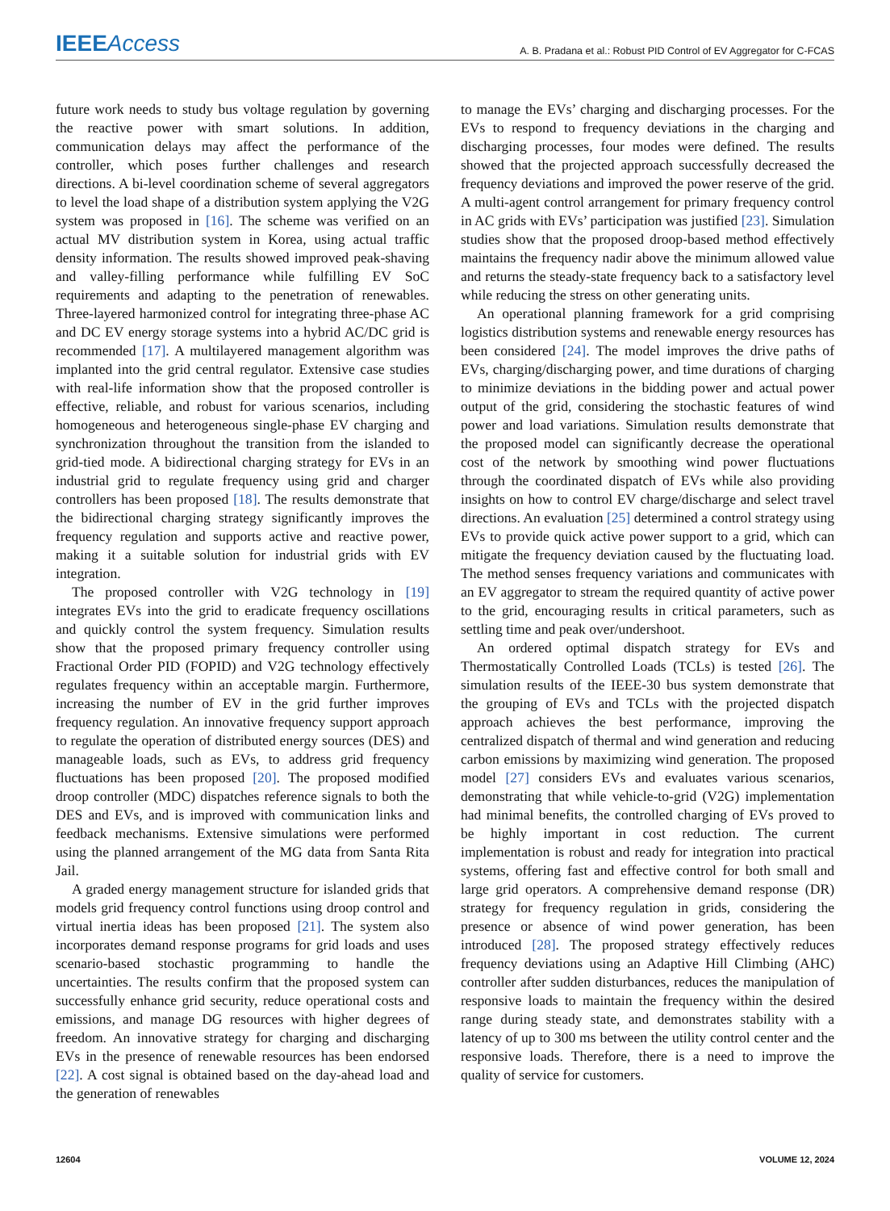IEEEAccess A. B. Pradana et al.: Robust PID Control of EV Aggregator for C-FCAS
future work needs to study bus voltage regulation by governing the reactive power with smart solutions. In addition, communication delays may affect the performance of the controller, which poses further challenges and research directions. A bi-level coordination scheme of several aggregators to level the load shape of a distribution system applying the V2G system was proposed in [16]. The scheme was verified on an actual MV distribution system in Korea, using actual traffic density information. The results showed improved peak-shaving and valley-filling performance while fulfilling EV SoC requirements and adapting to the penetration of renewables. Three-layered harmonized control for integrating three-phase AC and DC EV energy storage systems into a hybrid AC/DC grid is recommended [17]. A multilayered management algorithm was implanted into the grid central regulator. Extensive case studies with real-life information show that the proposed controller is effective, reliable, and robust for various scenarios, including homogeneous and heterogeneous single-phase EV charging and synchronization throughout the transition from the islanded to grid-tied mode. A bidirectional charging strategy for EVs in an industrial grid to regulate frequency using grid and charger controllers has been proposed [18]. The results demonstrate that the bidirectional charging strategy significantly improves the frequency regulation and supports active and reactive power, making it a suitable solution for industrial grids with EV integration.
The proposed controller with V2G technology in [19] integrates EVs into the grid to eradicate frequency oscillations and quickly control the system frequency. Simulation results show that the proposed primary frequency controller using Fractional Order PID (FOPID) and V2G technology effectively regulates frequency within an acceptable margin. Furthermore, increasing the number of EV in the grid further improves frequency regulation. An innovative frequency support approach to regulate the operation of distributed energy sources (DES) and manageable loads, such as EVs, to address grid frequency fluctuations has been proposed [20]. The proposed modified droop controller (MDC) dispatches reference signals to both the DES and EVs, and is improved with communication links and feedback mechanisms. Extensive simulations were performed using the planned arrangement of the MG data from Santa Rita Jail.
A graded energy management structure for islanded grids that models grid frequency control functions using droop control and virtual inertia ideas has been proposed [21]. The system also incorporates demand response programs for grid loads and uses scenario-based stochastic programming to handle the uncertainties. The results confirm that the proposed system can successfully enhance grid security, reduce operational costs and emissions, and manage DG resources with higher degrees of freedom. An innovative strategy for charging and discharging EVs in the presence of renewable resources has been endorsed [22]. A cost signal is obtained based on the day-ahead load and the generation of renewables
to manage the EVs’ charging and discharging processes. For the EVs to respond to frequency deviations in the charging and discharging processes, four modes were defined. The results showed that the projected approach successfully decreased the frequency deviations and improved the power reserve of the grid. A multi-agent control arrangement for primary frequency control in AC grids with EVs’ participation was justified [23]. Simulation studies show that the proposed droop-based method effectively maintains the frequency nadir above the minimum allowed value and returns the steady-state frequency back to a satisfactory level while reducing the stress on other generating units.
An operational planning framework for a grid comprising logistics distribution systems and renewable energy resources has been considered [24]. The model improves the drive paths of EVs, charging/discharging power, and time durations of charging to minimize deviations in the bidding power and actual power output of the grid, considering the stochastic features of wind power and load variations. Simulation results demonstrate that the proposed model can significantly decrease the operational cost of the network by smoothing wind power fluctuations through the coordinated dispatch of EVs while also providing insights on how to control EV charge/discharge and select travel directions. An evaluation [25] determined a control strategy using EVs to provide quick active power support to a grid, which can mitigate the frequency deviation caused by the fluctuating load. The method senses frequency variations and communicates with an EV aggregator to stream the required quantity of active power to the grid, encouraging results in critical parameters, such as settling time and peak over/undershoot.
An ordered optimal dispatch strategy for EVs and Thermostatically Controlled Loads (TCLs) is tested [26]. The simulation results of the IEEE-30 bus system demonstrate that the grouping of EVs and TCLs with the projected dispatch approach achieves the best performance, improving the centralized dispatch of thermal and wind generation and reducing carbon emissions by maximizing wind generation. The proposed model [27] considers EVs and evaluates various scenarios, demonstrating that while vehicle-to-grid (V2G) implementation had minimal benefits, the controlled charging of EVs proved to be highly important in cost reduction. The current implementation is robust and ready for integration into practical systems, offering fast and effective control for both small and large grid operators. A comprehensive demand response (DR) strategy for frequency regulation in grids, considering the presence or absence of wind power generation, has been introduced [28]. The proposed strategy effectively reduces frequency deviations using an Adaptive Hill Climbing (AHC) controller after sudden disturbances, reduces the manipulation of responsive loads to maintain the frequency within the desired range during steady state, and demonstrates stability with a latency of up to 300 ms between the utility control center and the responsive loads. Therefore, there is a need to improve the quality of service for customers.
12604 VOLUME 12, 2024